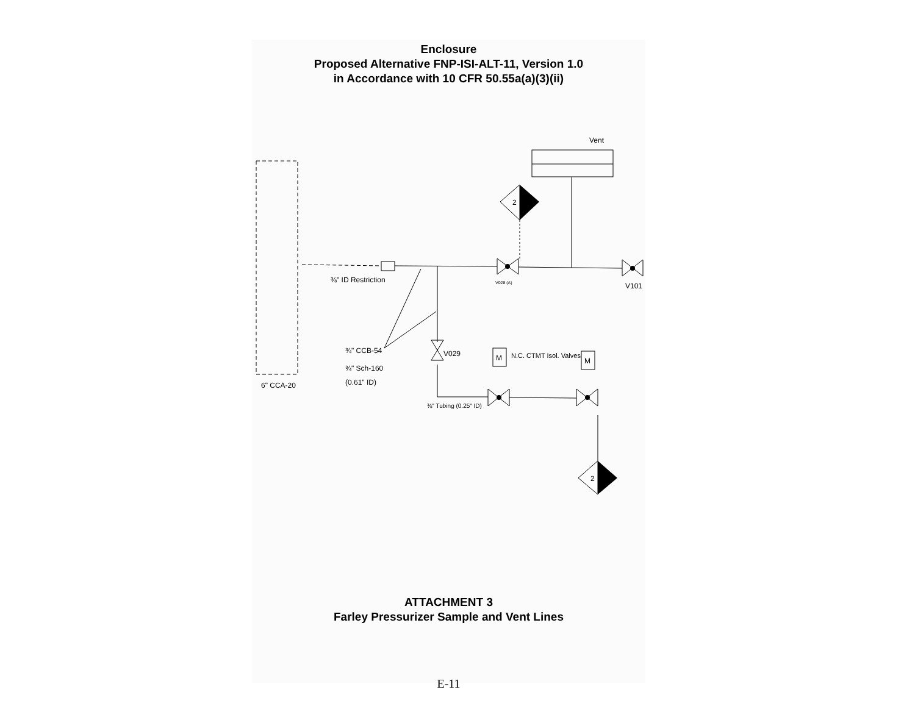Enclosure
Proposed Alternative FNP-ISI-ALT-11, Version 1.0
in Accordance with 10 CFR 50.55a(a)(3)(ii)
6" CCA-20
⅜" ID Restriction
¾" CCB-54
¾" Sch-160
(0.61" ID)
V029
⅜" Tubing (0.25" ID)
V028 (A)
V101
Vent
2
M
N.C. CTMT Isol. Valves
M
2
ATTACHMENT 3
Farley Pressurizer Sample and Vent Lines
E-11